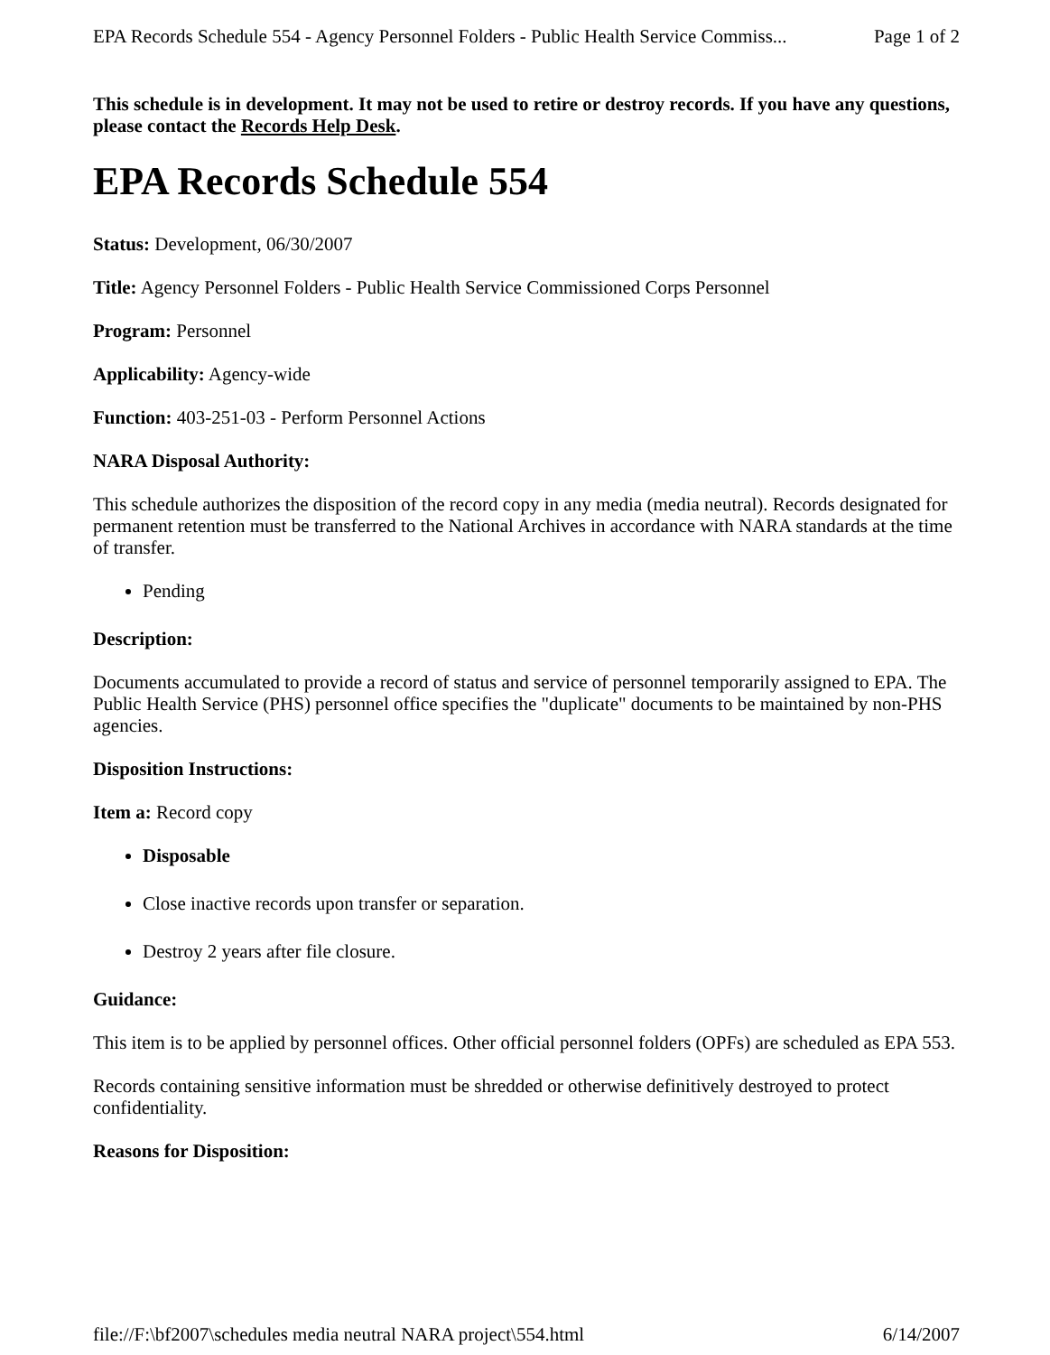EPA Records Schedule 554 - Agency Personnel Folders - Public Health Service Commiss... Page 1 of 2
This schedule is in development. It may not be used to retire or destroy records. If you have any questions, please contact the Records Help Desk.
EPA Records Schedule 554
Status: Development, 06/30/2007
Title: Agency Personnel Folders - Public Health Service Commissioned Corps Personnel
Program: Personnel
Applicability: Agency-wide
Function: 403-251-03 - Perform Personnel Actions
NARA Disposal Authority:
This schedule authorizes the disposition of the record copy in any media (media neutral). Records designated for permanent retention must be transferred to the National Archives in accordance with NARA standards at the time of transfer.
Pending
Description:
Documents accumulated to provide a record of status and service of personnel temporarily assigned to EPA. The Public Health Service (PHS) personnel office specifies the "duplicate" documents to be maintained by non-PHS agencies.
Disposition Instructions:
Item a: Record copy
Disposable
Close inactive records upon transfer or separation.
Destroy 2 years after file closure.
Guidance:
This item is to be applied by personnel offices. Other official personnel folders (OPFs) are scheduled as EPA 553.
Records containing sensitive information must be shredded or otherwise definitively destroyed to protect confidentiality.
Reasons for Disposition:
file://F:\bf2007\schedules media neutral NARA project\554.html 6/14/2007